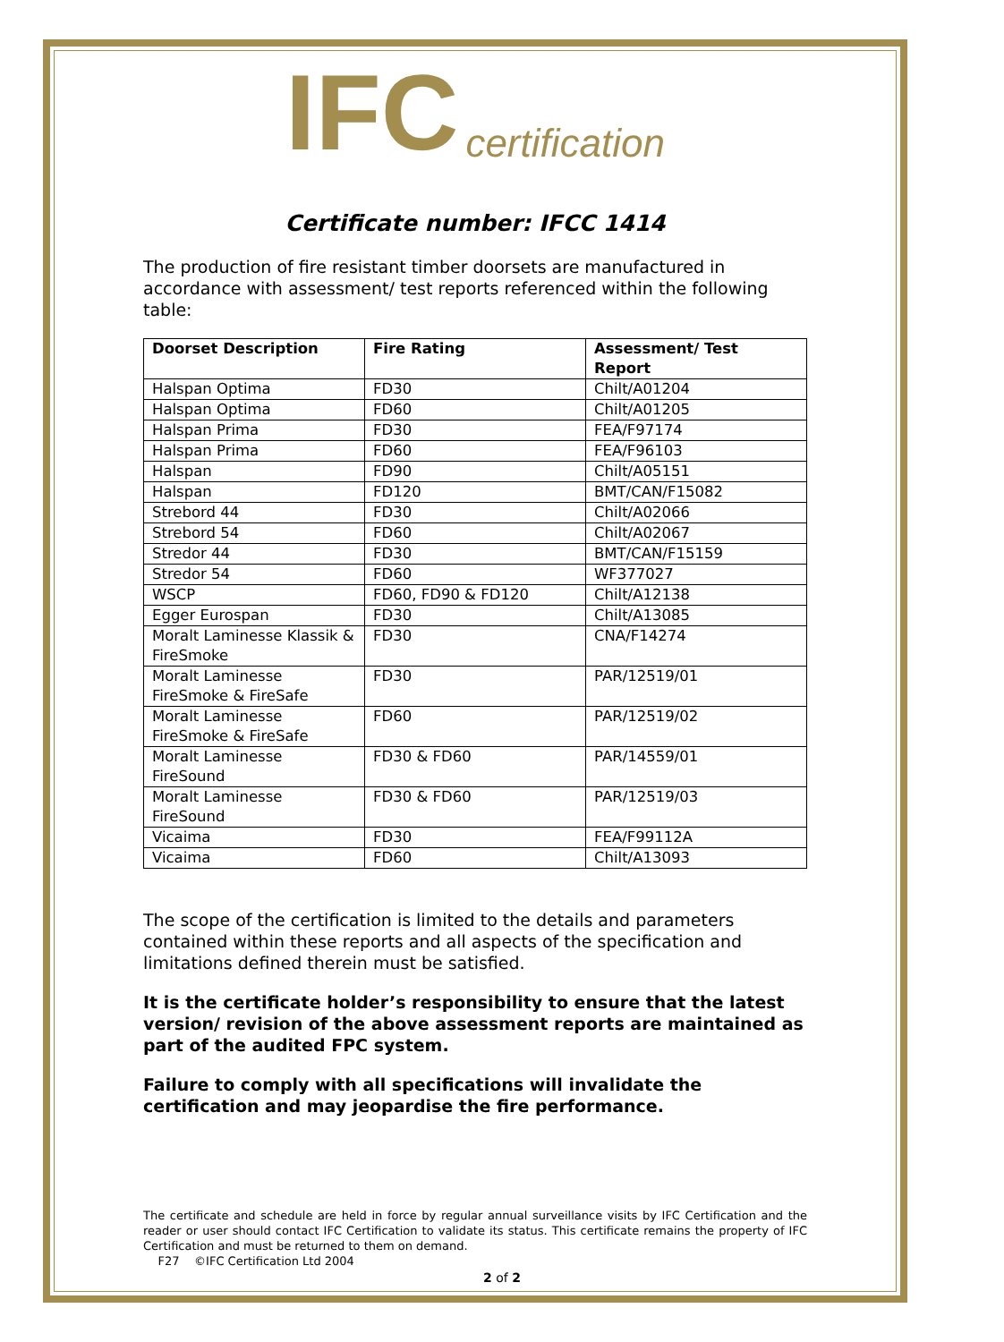IFC certification
Certificate number: IFCC 1414
The production of fire resistant timber doorsets are manufactured in accordance with assessment/ test reports referenced within the following table:
| Doorset Description | Fire Rating | Assessment/ Test Report |
| --- | --- | --- |
| Halspan Optima | FD30 | Chilt/A01204 |
| Halspan Optima | FD60 | Chilt/A01205 |
| Halspan Prima | FD30 | FEA/F97174 |
| Halspan Prima | FD60 | FEA/F96103 |
| Halspan | FD90 | Chilt/A05151 |
| Halspan | FD120 | BMT/CAN/F15082 |
| Strebord 44 | FD30 | Chilt/A02066 |
| Strebord 54 | FD60 | Chilt/A02067 |
| Stredor 44 | FD30 | BMT/CAN/F15159 |
| Stredor 54 | FD60 | WF377027 |
| WSCP | FD60, FD90 & FD120 | Chilt/A12138 |
| Egger Eurospan | FD30 | Chilt/A13085 |
| Moralt Laminesse Klassik & FireSmoke | FD30 | CNA/F14274 |
| Moralt Laminesse FireSmoke & FireSafe | FD30 | PAR/12519/01 |
| Moralt Laminesse FireSmoke & FireSafe | FD60 | PAR/12519/02 |
| Moralt Laminesse FireSound | FD30 & FD60 | PAR/14559/01 |
| Moralt Laminesse FireSound | FD30 & FD60 | PAR/12519/03 |
| Vicaima | FD30 | FEA/F99112A |
| Vicaima | FD60 | Chilt/A13093 |
The scope of the certification is limited to the details and parameters contained within these reports and all aspects of the specification and limitations defined therein must be satisfied.
It is the certificate holder’s responsibility to ensure that the latest version/ revision of the above assessment reports are maintained as part of the audited FPC system.
Failure to comply with all specifications will invalidate the certification and may jeopardise the fire performance.
The certificate and schedule are held in force by regular annual surveillance visits by IFC Certification and the reader or user should contact IFC Certification to validate its status. This certificate remains the property of IFC Certification and must be returned to them on demand.
F27 ©IFC Certification Ltd 2004
2 of 2